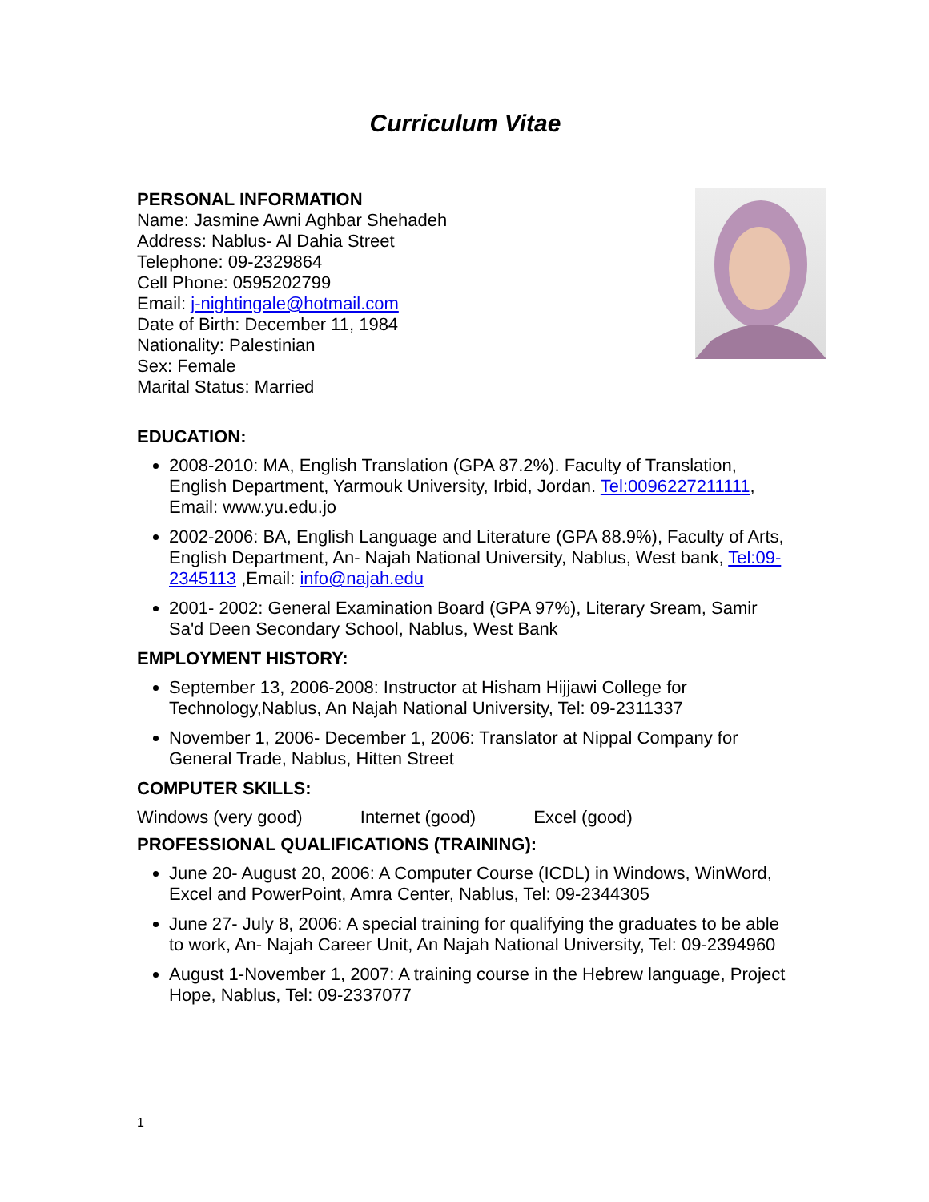Curriculum Vitae
PERSONAL INFORMATION
Name: Jasmine Awni Aghbar Shehadeh
Address: Nablus- Al Dahia Street
Telephone: 09-2329864
Cell Phone: 0595202799
Email: j-nightingale@hotmail.com
Date of Birth: December 11, 1984
Nationality: Palestinian
Sex: Female
Marital Status: Married
EDUCATION:
2008-2010: MA, English Translation (GPA 87.2%). Faculty of Translation, English Department, Yarmouk University, Irbid, Jordan. Tel:0096227211111, Email: www.yu.edu.jo
2002-2006: BA, English Language and Literature (GPA 88.9%), Faculty of Arts, English Department, An- Najah National University, Nablus, West bank, Tel:09-2345113 ,Email: info@najah.edu
2001- 2002: General Examination Board (GPA 97%), Literary Sream, Samir Sa'd Deen Secondary School, Nablus, West Bank
EMPLOYMENT HISTORY:
September 13, 2006-2008: Instructor at Hisham Hijjawi College for Technology,Nablus, An Najah National University, Tel: 09-2311337
November 1, 2006- December 1, 2006: Translator at Nippal Company for General Trade, Nablus, Hitten Street
COMPUTER SKILLS:
Windows (very good) Internet (good) Excel (good)
PROFESSIONAL QUALIFICATIONS (TRAINING):
June 20- August 20, 2006: A Computer Course (ICDL) in Windows, WinWord, Excel and PowerPoint, Amra Center, Nablus, Tel: 09-2344305
June 27- July 8, 2006: A special training for qualifying the graduates to be able to work, An- Najah Career Unit, An Najah National University, Tel: 09-2394960
August 1-November 1, 2007: A training course in the Hebrew language, Project Hope, Nablus, Tel: 09-2337077
1